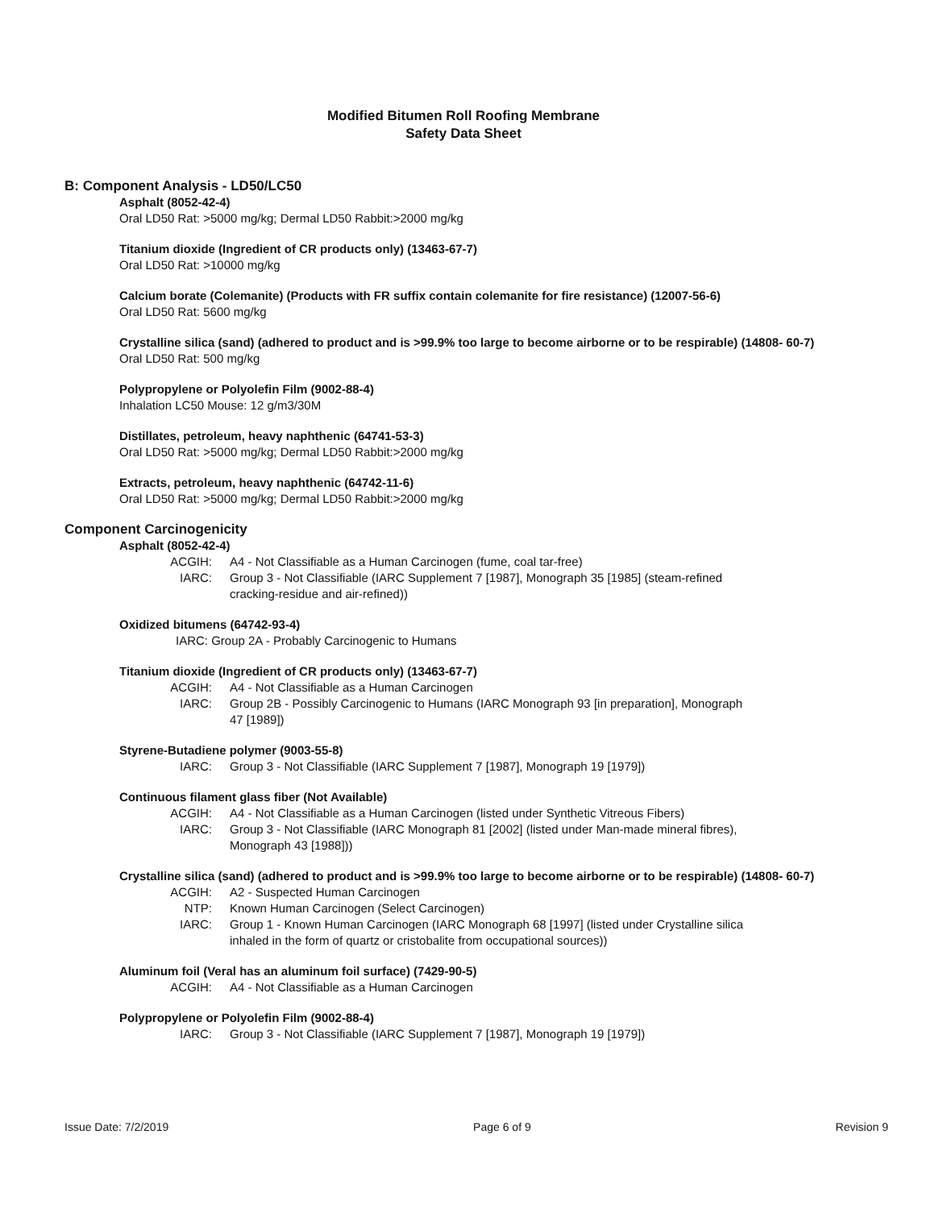Modified Bitumen Roll Roofing Membrane
Safety Data Sheet
B: Component Analysis - LD50/LC50
Asphalt (8052-42-4)
Oral LD50 Rat: >5000 mg/kg; Dermal LD50 Rabbit:>2000 mg/kg
Titanium dioxide (Ingredient of CR products only) (13463-67-7)
Oral LD50 Rat: >10000 mg/kg
Calcium borate (Colemanite) (Products with FR suffix contain colemanite for fire resistance) (12007-56-6)
Oral LD50 Rat: 5600 mg/kg
Crystalline silica (sand) (adhered to product and is >99.9% too large to become airborne or to be respirable) (14808- 60-7)
Oral LD50 Rat: 500 mg/kg
Polypropylene or Polyolefin Film (9002-88-4)
Inhalation LC50 Mouse: 12 g/m3/30M
Distillates, petroleum, heavy naphthenic (64741-53-3)
Oral LD50 Rat: >5000 mg/kg; Dermal LD50 Rabbit:>2000 mg/kg
Extracts, petroleum, heavy naphthenic (64742-11-6)
Oral LD50 Rat: >5000 mg/kg; Dermal LD50 Rabbit:>2000 mg/kg
Component Carcinogenicity
Asphalt (8052-42-4)
ACGIH: A4 - Not Classifiable as a Human Carcinogen (fume, coal tar-free)
IARC: Group 3 - Not Classifiable (IARC Supplement 7 [1987], Monograph 35 [1985] (steam-refined cracking-residue and air-refined))
Oxidized bitumens (64742-93-4)
IARC: Group 2A - Probably Carcinogenic to Humans
Titanium dioxide (Ingredient of CR products only) (13463-67-7)
ACGIH: A4 - Not Classifiable as a Human Carcinogen
IARC: Group 2B - Possibly Carcinogenic to Humans (IARC Monograph 93 [in preparation], Monograph 47 [1989])
Styrene-Butadiene polymer (9003-55-8)
IARC: Group 3 - Not Classifiable (IARC Supplement 7 [1987], Monograph 19 [1979])
Continuous filament glass fiber (Not Available)
ACGIH: A4 - Not Classifiable as a Human Carcinogen (listed under Synthetic Vitreous Fibers)
IARC: Group 3 - Not Classifiable (IARC Monograph 81 [2002] (listed under Man-made mineral fibres), Monograph 43 [1988]))
Crystalline silica (sand) (adhered to product and is >99.9% too large to become airborne or to be respirable) (14808- 60-7)
ACGIH: A2 - Suspected Human Carcinogen
NTP: Known Human Carcinogen (Select Carcinogen)
IARC: Group 1 - Known Human Carcinogen (IARC Monograph 68 [1997] (listed under Crystalline silica inhaled in the form of quartz or cristobalite from occupational sources))
Aluminum foil (Veral has an aluminum foil surface) (7429-90-5)
ACGIH: A4 - Not Classifiable as a Human Carcinogen
Polypropylene or Polyolefin Film (9002-88-4)
IARC: Group 3 - Not Classifiable (IARC Supplement 7 [1987], Monograph 19 [1979])
Issue Date: 7/2/2019 Page 6 of 9 Revision 9